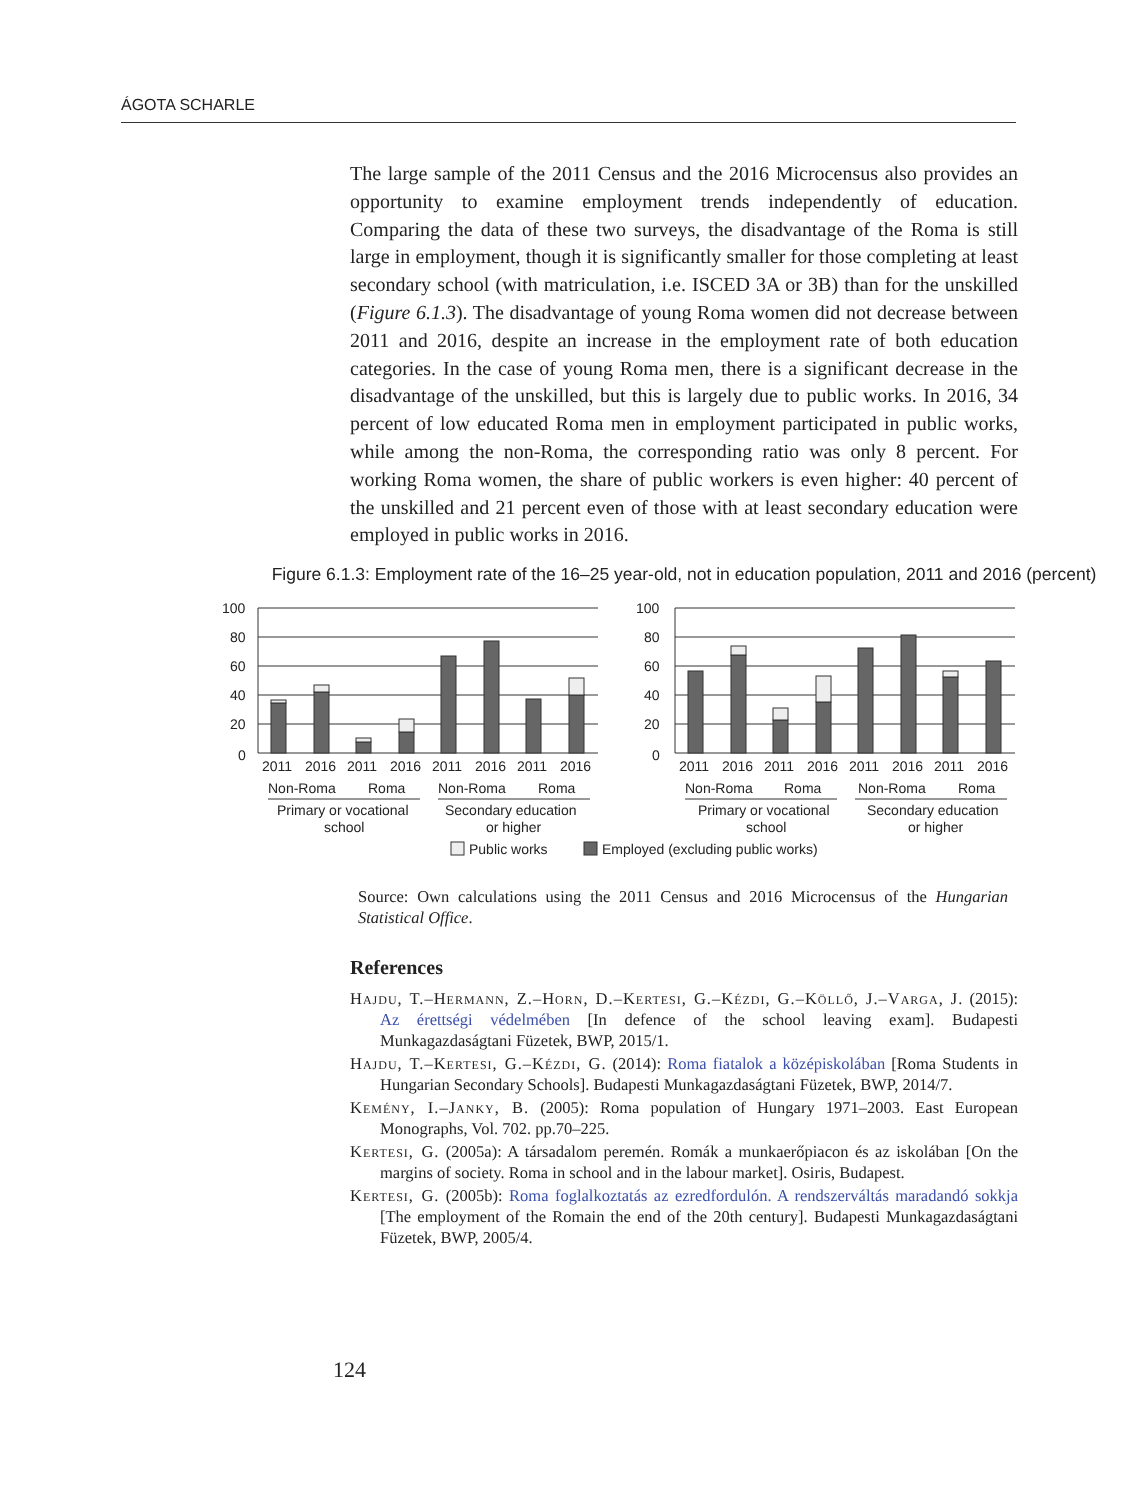ÁGOTA SCHARLE
The large sample of the 2011 Census and the 2016 Microcensus also provides an opportunity to examine employment trends independently of education. Comparing the data of these two surveys, the disadvantage of the Roma is still large in employment, though it is significantly smaller for those completing at least secondary school (with matriculation, i.e. ISCED 3A or 3B) than for the unskilled (Figure 6.1.3). The disadvantage of young Roma women did not decrease between 2011 and 2016, despite an increase in the employment rate of both education categories. In the case of young Roma men, there is a significant decrease in the disadvantage of the unskilled, but this is largely due to public works. In 2016, 34 percent of low educated Roma men in employment participated in public works, while among the non-Roma, the corresponding ratio was only 8 percent. For working Roma women, the share of public workers is even higher: 40 percent of the unskilled and 21 percent even of those with at least secondary education were employed in public works in 2016.
Figure 6.1.3: Employment rate of the 16–25 year-old, not in education population, 2011 and 2016 (percent)
100
80
60
40
20
0
100
80
60
40
20
0
2011
2016
2011
2016
2011
2016
2011
2016
2011
2016
2011
2016
2011
2016
2011
2016
Non-Roma
Roma
Non-Roma
Roma
Non-Roma
Roma
Non-Roma
Roma
Primary or vocational
school
Secondary education
or higher
Primary or vocational
school
Secondary education
or higher
Public works
Employed (excluding public works)
Source: Own calculations using the 2011 Census and 2016 Microcensus of the Hungarian Statistical Office.
References
Hajdu, T.–Hermann, Z.–Horn, D.–Kertesi, G.–Kézdi, G.–Köllő, J.–Varga, J. (2015): Az érettségi védelmében [In defence of the school leaving exam]. Budapesti Munkagazdaságtani Füzetek, BWP, 2015/1.
Hajdu, T.–Kertesi, G.–Kézdi, G. (2014): Roma fiatalok a középiskolában [Roma Students in Hungarian Secondary Schools]. Budapesti Munkagazdaságtani Füzetek, BWP, 2014/7.
Kemény, I.–Janky, B. (2005): Roma population of Hungary 1971–2003. East European Monographs, Vol. 702. pp.70–225.
Kertesi, G. (2005a): A társadalom peremén. Romák a munkaerőpiacon és az iskolában [On the margins of society. Roma in school and in the labour market]. Osiris, Budapest.
Kertesi, G. (2005b): Roma foglalkoztatás az ezredfordulón. A rendszerváltás maradandó sokkja [The employment of the Romain the end of the 20th century]. Budapesti Munkagazdaságtani Füzetek, BWP, 2005/4.
124